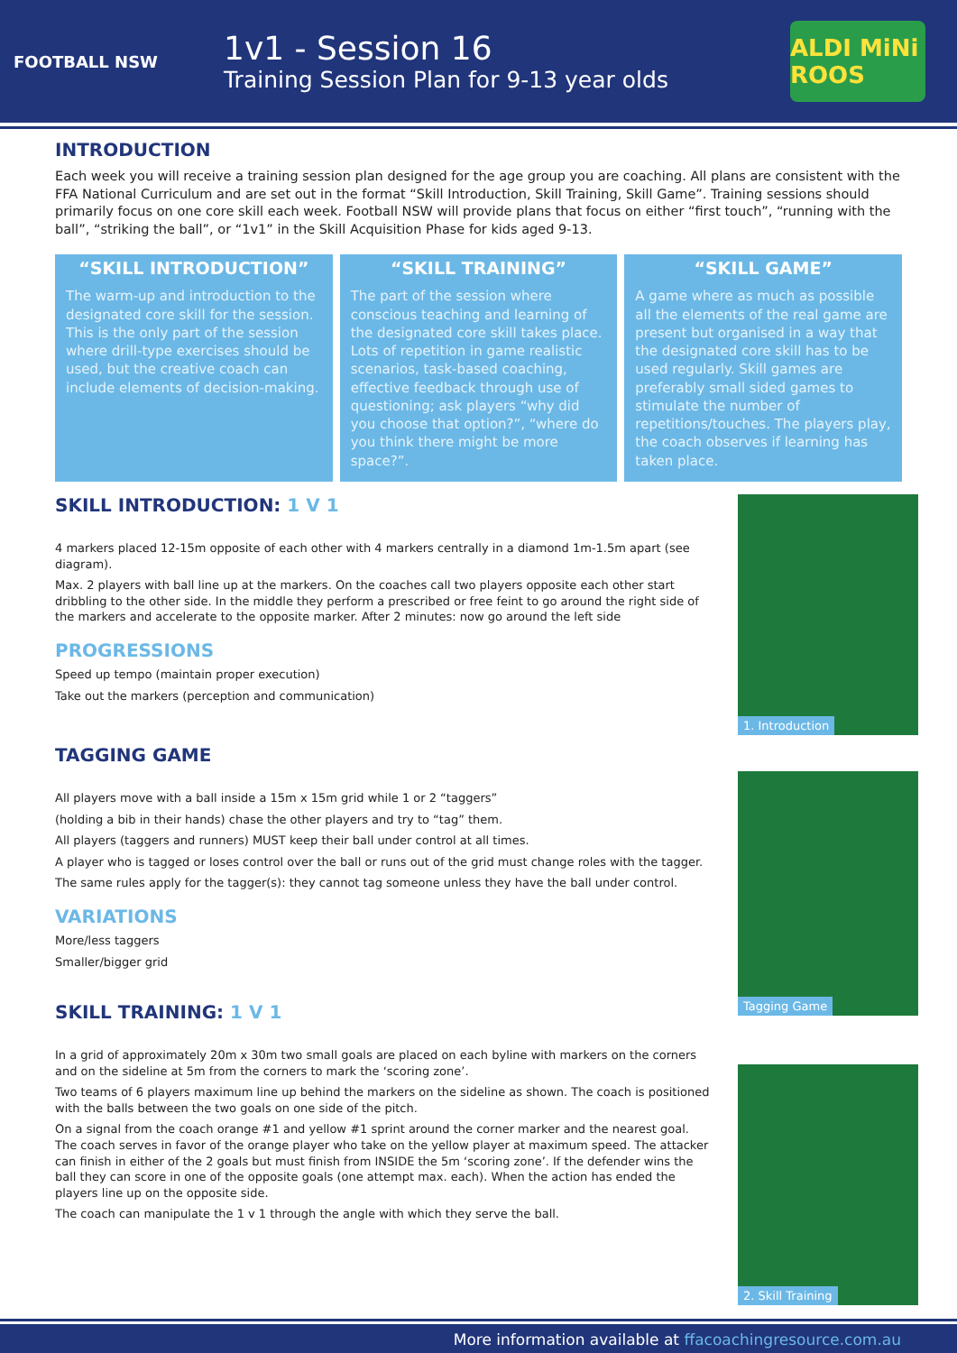FOOTBALL NSW
1v1 - Session 16
Training Session Plan for 9-13 year olds
ALDI MiNi ROOS
INTRODUCTION
Each week you will receive a training session plan designed for the age group you are coaching. All plans are consistent with the FFA National Curriculum and are set out in the format “Skill Introduction, Skill Training, Skill Game”. Training sessions should primarily focus on one core skill each week. Football NSW will provide plans that focus on either “first touch”, “running with the ball”, “striking the ball”, or “1v1” in the Skill Acquisition Phase for kids aged 9-13.
“SKILL INTRODUCTION”
The warm-up and introduction to the designated core skill for the session. This is the only part of the session where drill-type exercises should be used, but the creative coach can include elements of decision-making.
“SKILL TRAINING”
The part of the session where conscious teaching and learning of the designated core skill takes place. Lots of repetition in game realistic scenarios, task-based coaching, effective feedback through use of questioning; ask players “why did you choose that option?”, “where do you think there might be more space?”.
“SKILL GAME”
A game where as much as possible all the elements of the real game are present but organised in a way that the designated core skill has to be used regularly. Skill games are preferably small sided games to stimulate the number of repetitions/touches. The players play, the coach observes if learning has taken place.
SKILL INTRODUCTION: 1 V 1
4 markers placed 12-15m opposite of each other with 4 markers centrally in a diamond 1m-1.5m apart (see diagram).
Max. 2 players with ball line up at the markers. On the coaches call two players opposite each other start dribbling to the other side. In the middle they perform a prescribed or free feint to go around the right side of the markers and accelerate to the opposite marker. After 2 minutes: now go around the left side
PROGRESSIONS
Speed up tempo (maintain proper execution)
Take out the markers (perception and communication)
1. Introduction
TAGGING GAME
All players move with a ball inside a 15m x 15m grid while 1 or 2 “taggers”
(holding a bib in their hands) chase the other players and try to “tag” them.
All players (taggers and runners) MUST keep their ball under control at all times.
A player who is tagged or loses control over the ball or runs out of the grid must change roles with the tagger.
The same rules apply for the tagger(s): they cannot tag someone unless they have the ball under control.
VARIATIONS
More/less taggers
Smaller/bigger grid
Tagging Game
SKILL TRAINING: 1 V 1
In a grid of approximately 20m x 30m two small goals are placed on each byline with markers on the corners and on the sideline at 5m from the corners to mark the ‘scoring zone’.
Two teams of 6 players maximum line up behind the markers on the sideline as shown. The coach is positioned with the balls between the two goals on one side of the pitch.
On a signal from the coach orange #1 and yellow #1 sprint around the corner marker and the nearest goal. The coach serves in favor of the orange player who take on the yellow player at maximum speed. The attacker can finish in either of the 2 goals but must finish from INSIDE the 5m ‘scoring zone’. If the defender wins the ball they can score in one of the opposite goals (one attempt max. each). When the action has ended the players line up on the opposite side.
The coach can manipulate the 1 v 1 through the angle with which they serve the ball.
2. Skill Training
More information available at ffacoachingresource.com.au